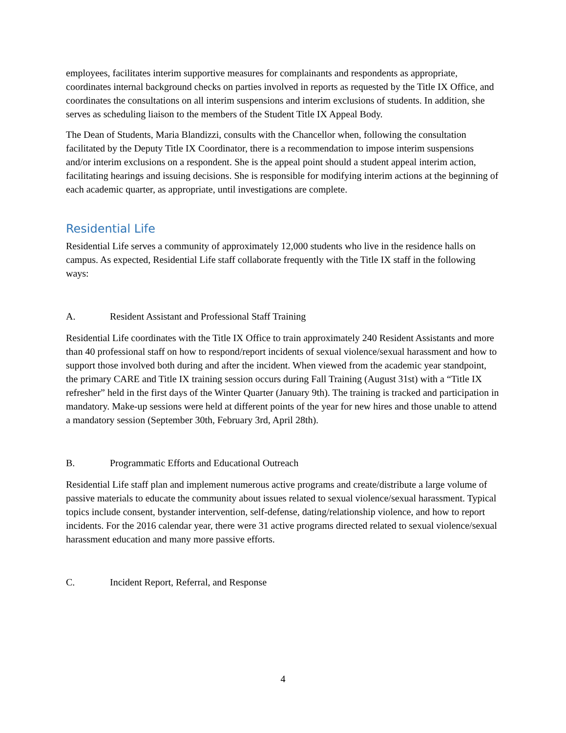employees, facilitates interim supportive measures for complainants and respondents as appropriate, coordinates internal background checks on parties involved in reports as requested by the Title IX Office, and coordinates the consultations on all interim suspensions and interim exclusions of students. In addition, she serves as scheduling liaison to the members of the Student Title IX Appeal Body.
The Dean of Students, Maria Blandizzi, consults with the Chancellor when, following the consultation facilitated by the Deputy Title IX Coordinator, there is a recommendation to impose interim suspensions and/or interim exclusions on a respondent. She is the appeal point should a student appeal interim action, facilitating hearings and issuing decisions. She is responsible for modifying interim actions at the beginning of each academic quarter, as appropriate, until investigations are complete.
Residential Life
Residential Life serves a community of approximately 12,000 students who live in the residence halls on campus. As expected, Residential Life staff collaborate frequently with the Title IX staff in the following ways:
A. Resident Assistant and Professional Staff Training
Residential Life coordinates with the Title IX Office to train approximately 240 Resident Assistants and more than 40 professional staff on how to respond/report incidents of sexual violence/sexual harassment and how to support those involved both during and after the incident. When viewed from the academic year standpoint, the primary CARE and Title IX training session occurs during Fall Training (August 31st) with a “Title IX refresher” held in the first days of the Winter Quarter (January 9th). The training is tracked and participation in mandatory. Make-up sessions were held at different points of the year for new hires and those unable to attend a mandatory session (September 30th, February 3rd, April 28th).
B. Programmatic Efforts and Educational Outreach
Residential Life staff plan and implement numerous active programs and create/distribute a large volume of passive materials to educate the community about issues related to sexual violence/sexual harassment. Typical topics include consent, bystander intervention, self-defense, dating/relationship violence, and how to report incidents. For the 2016 calendar year, there were 31 active programs directed related to sexual violence/sexual harassment education and many more passive efforts.
C. Incident Report, Referral, and Response
4